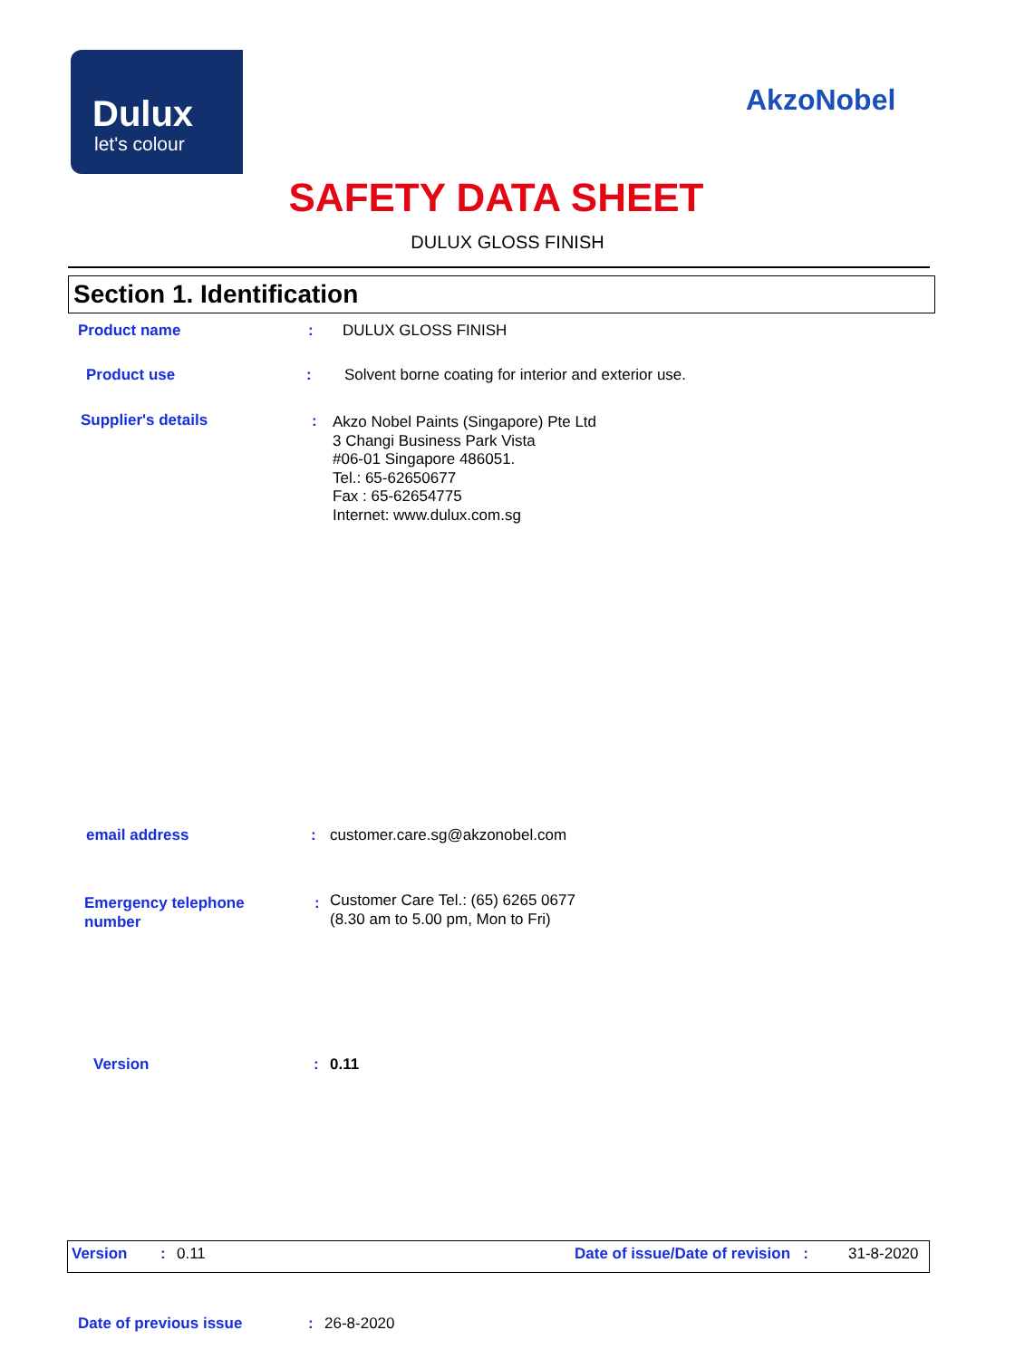Dulux
let's colour
AkzoNobel
SAFETY DATA SHEET
DULUX GLOSS FINISH
Section 1. Identification
Product name : DULUX GLOSS FINISH
Product use :
Solvent borne coating for interior and exterior use.
Supplier's details :
Akzo Nobel Paints (Singapore) Pte Ltd
3 Changi Business Park Vista
#06-01 Singapore 486051.
Tel.: 65-62650677
Fax : 65-62654775
Internet: www.dulux.com.sg
email address : customer.care.sg@akzonobel.com
Emergency telephone
number
:
Customer Care Tel.: (65) 6265 0677
(8.30 am to 5.00 pm, Mon to Fri)
Version : 0.11
Version : 0.11
Date of issue/Date of revision :
31-8-2020
Date of previous issue : 26-8-2020